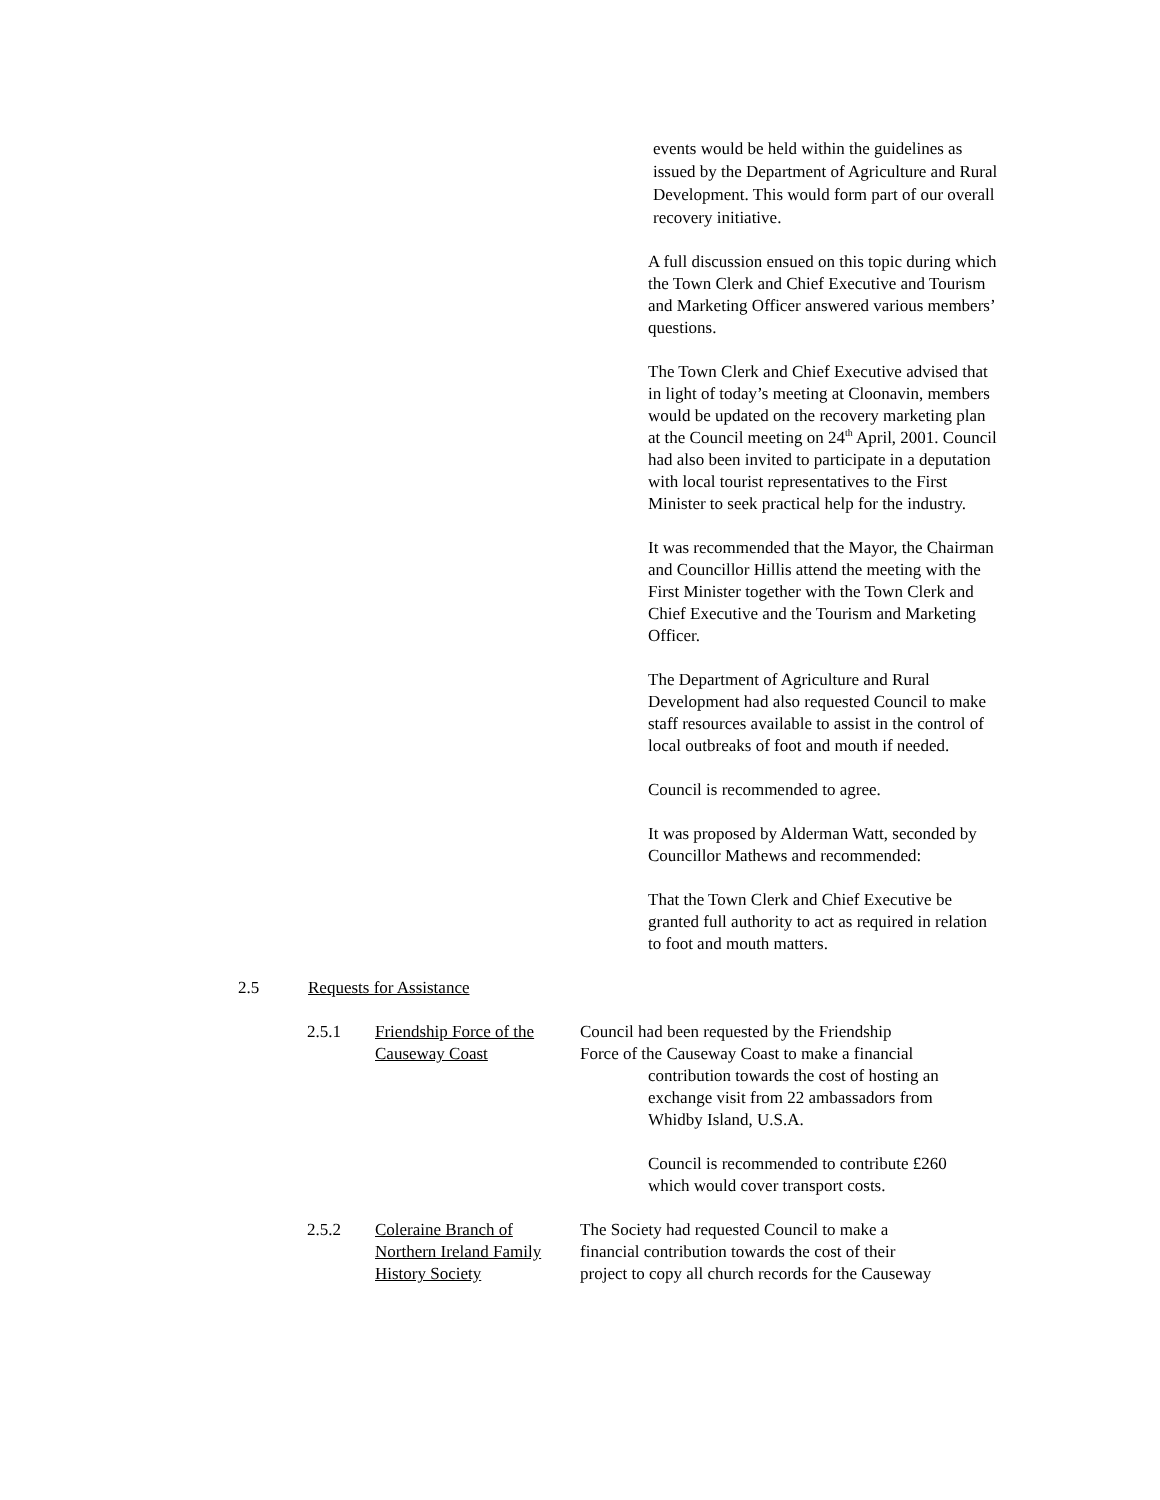events would be held within the guidelines as issued by the Department of Agriculture and Rural Development. This would form part of our overall recovery initiative.
A full discussion ensued on this topic during which the Town Clerk and Chief Executive and Tourism and Marketing Officer answered various members’ questions.
The Town Clerk and Chief Executive advised that in light of today’s meeting at Cloonavin, members would be updated on the recovery marketing plan at the Council meeting on 24<sup>th</sup> April, 2001. Council had also been invited to participate in a deputation with local tourist representatives to the First Minister to seek practical help for the industry.
It was recommended that the Mayor, the Chairman and Councillor Hillis attend the meeting with the First Minister together with the Town Clerk and Chief Executive and the Tourism and Marketing Officer.
The Department of Agriculture and Rural Development had also requested Council to make staff resources available to assist in the control of local outbreaks of foot and mouth if needed.
Council is recommended to agree.
It was proposed by Alderman Watt, seconded by Councillor Mathews and recommended:
That the Town Clerk and Chief Executive be granted full authority to act as required in relation to foot and mouth matters.
2.5 Requests for Assistance
2.5.1 Friendship Force of the
Causeway Coast
Council had been requested by the Friendship
Force of the Causeway Coast to make a financial
contribution towards the cost of hosting an exchange visit from 22 ambassadors from Whidby Island, U.S.A.
Council is recommended to contribute £260 which would cover transport costs.
2.5.2 Coleraine Branch of
Northern Ireland Family
History Society
The Society had requested Council to make a
financial contribution towards the cost of their
project to copy all church records for the Causeway